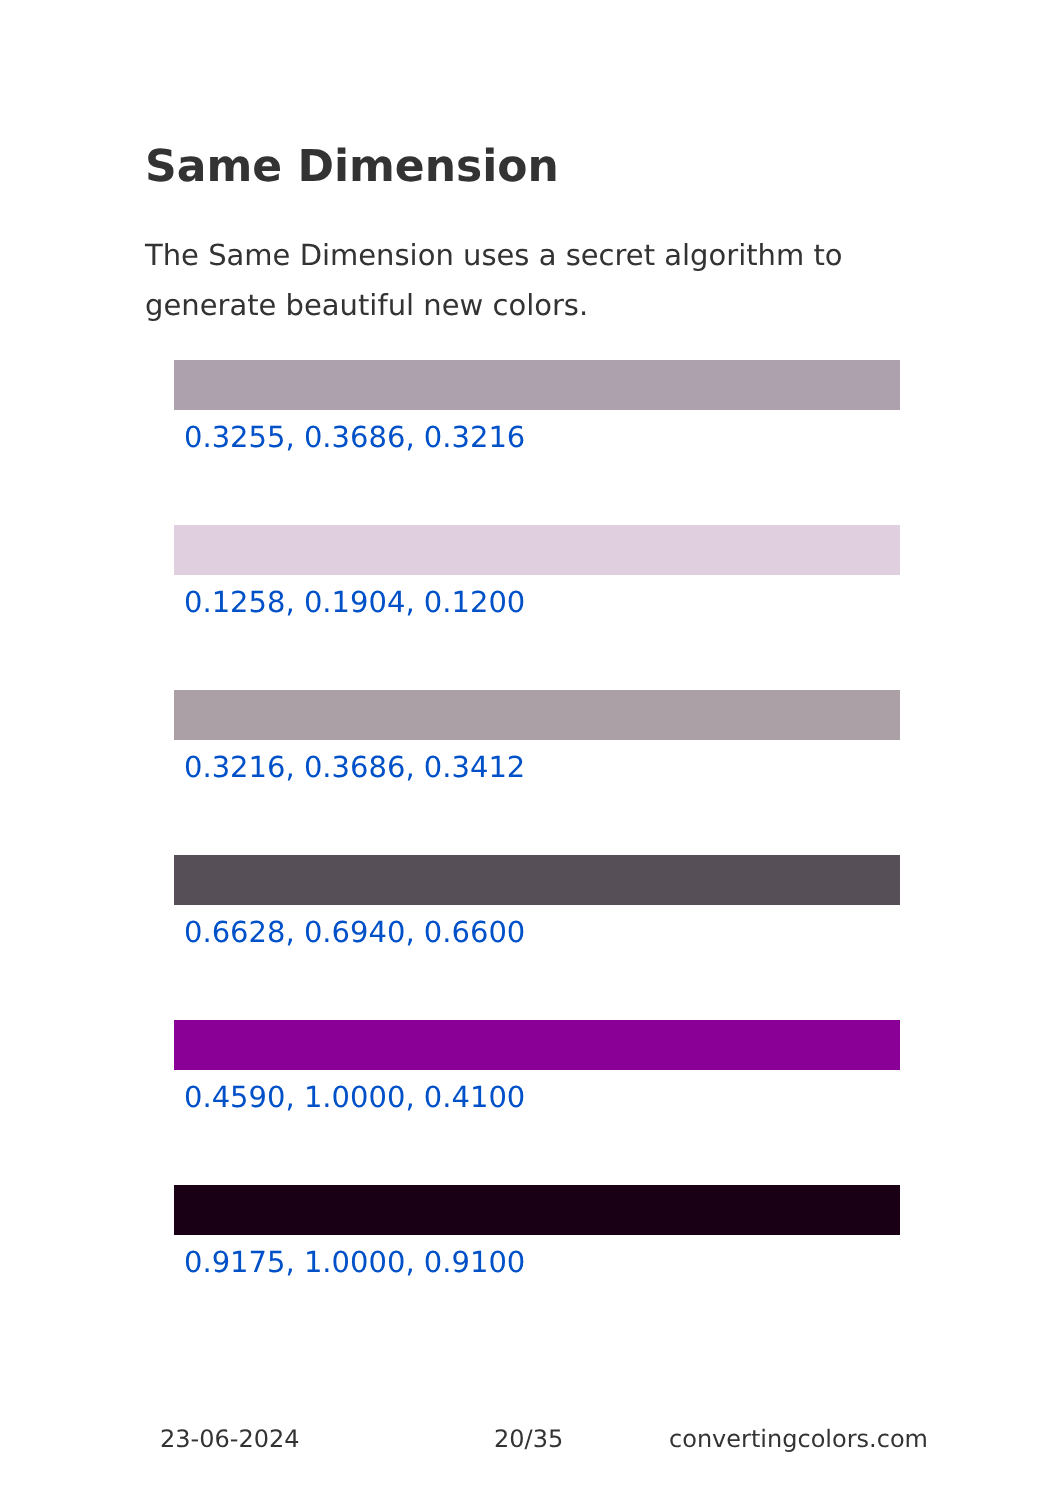Same Dimension
The Same Dimension uses a secret algorithm to generate beautiful new colors.
0.3255, 0.3686, 0.3216
0.1258, 0.1904, 0.1200
0.3216, 0.3686, 0.3412
0.6628, 0.6940, 0.6600
0.4590, 1.0000, 0.4100
0.9175, 1.0000, 0.9100
23-06-2024 20/35 convertingcolors.com